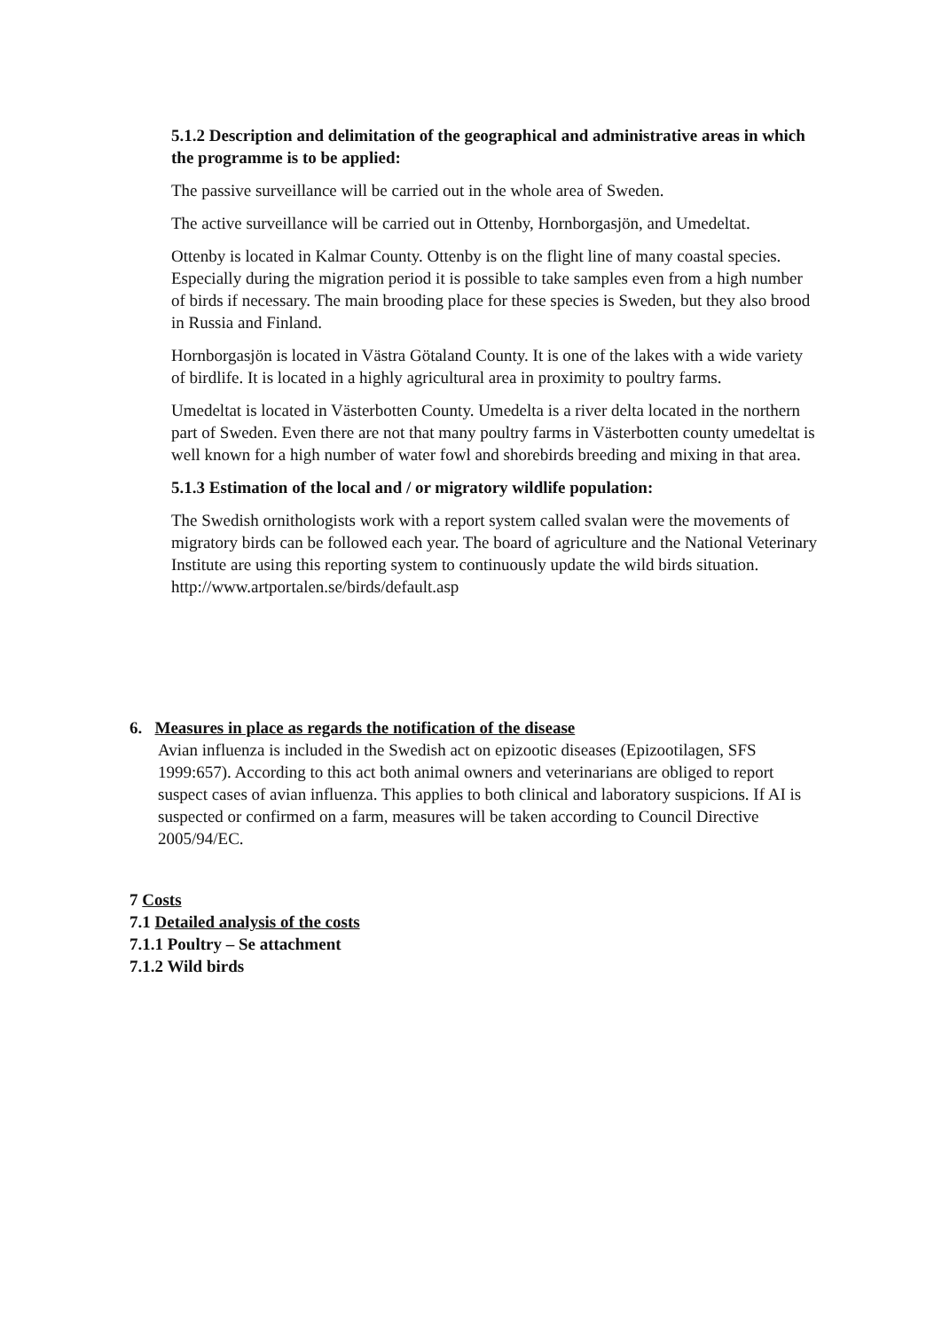5.1.2 Description and delimitation of the geographical and administrative areas in which the programme is to be applied:
The passive surveillance will be carried out in the whole area of Sweden.
The active surveillance will be carried out in Ottenby, Hornborgasjön, and Umedeltat.
Ottenby is located in Kalmar County. Ottenby is on the flight line of many coastal species. Especially during the migration period it is possible to take samples even from a high number of birds if necessary. The main brooding place for these species is Sweden, but they also brood in Russia and Finland.
Hornborgasjön is located in Västra Götaland County. It is one of the lakes with a wide variety of birdlife. It is located in a highly agricultural area in proximity to poultry farms.
Umedeltat is located in Västerbotten County. Umedelta is a river delta located in the northern part of Sweden. Even there are not that many poultry farms in Västerbotten county umedeltat is well known for a high number of water fowl and shorebirds breeding and mixing in that area.
5.1.3 Estimation of the local and / or migratory wildlife population:
The Swedish ornithologists work with a report system called svalan were the movements of migratory birds can be followed each year. The board of agriculture and the National Veterinary Institute are using this reporting system to continuously update the wild birds situation. http://www.artportalen.se/birds/default.asp
6. Measures in place as regards the notification of the disease
Avian influenza is included in the Swedish act on epizootic diseases (Epizootilagen, SFS 1999:657). According to this act both animal owners and veterinarians are obliged to report suspect cases of avian influenza. This applies to both clinical and laboratory suspicions. If AI is suspected or confirmed on a farm, measures will be taken according to Council Directive 2005/94/EC.
7 Costs
7.1 Detailed analysis of the costs
7.1.1 Poultry – Se attachment
7.1.2 Wild birds